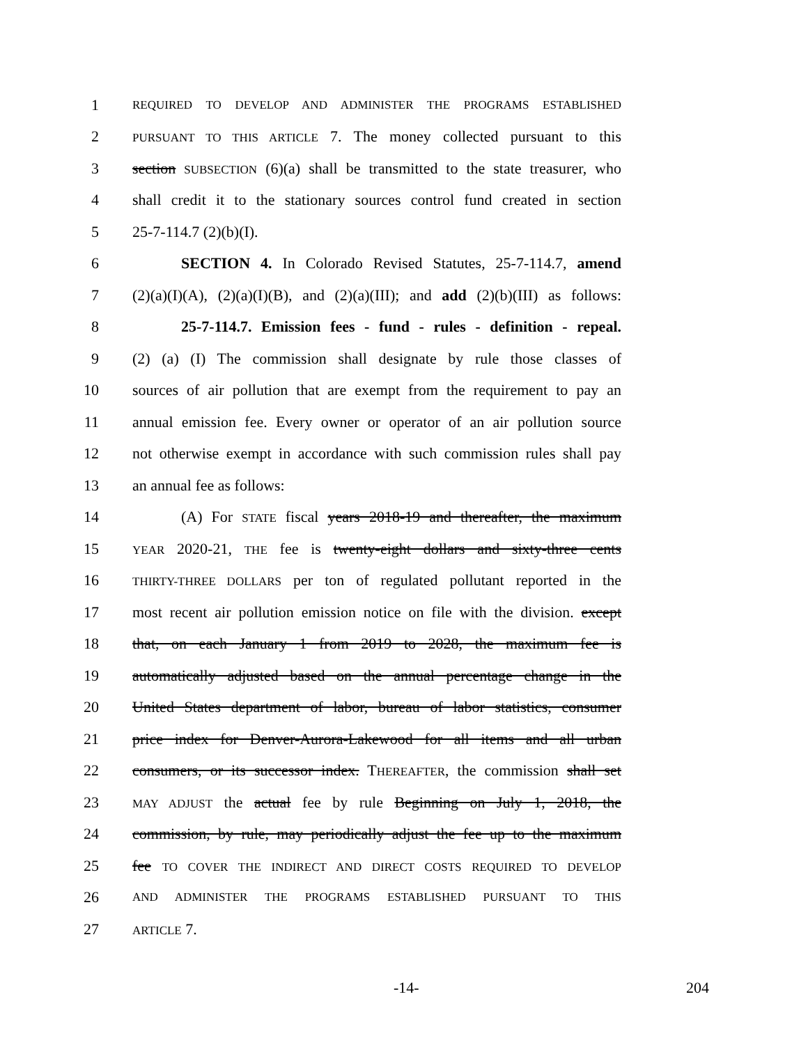1 REQUIRED TO DEVELOP AND ADMINISTER THE PROGRAMS ESTABLISHED
2 PURSUANT TO THIS ARTICLE 7. The money collected pursuant to this
3 section SUBSECTION (6)(a) shall be transmitted to the state treasurer, who
4 shall credit it to the stationary sources control fund created in section
5 25-7-114.7 (2)(b)(I).
6 SECTION 4. In Colorado Revised Statutes, 25-7-114.7, amend
7 (2)(a)(I)(A), (2)(a)(I)(B), and (2)(a)(III); and add (2)(b)(III) as follows:
8 25-7-114.7. Emission fees - fund - rules - definition - repeal.
9 (2) (a) (I) The commission shall designate by rule those classes of
10 sources of air pollution that are exempt from the requirement to pay an
11 annual emission fee. Every owner or operator of an air pollution source
12 not otherwise exempt in accordance with such commission rules shall pay
13 an annual fee as follows:
14 (A) For STATE fiscal years 2018-19 and thereafter, the maximum
15 YEAR 2020-21, THE fee is twenty-eight dollars and sixty-three cents
16 THIRTY-THREE DOLLARS per ton of regulated pollutant reported in the
17 most recent air pollution emission notice on file with the division. except
18 that, on each January 1 from 2019 to 2028, the maximum fee is
19 automatically adjusted based on the annual percentage change in the
20 United States department of labor, bureau of labor statistics, consumer
21 price index for Denver-Aurora-Lakewood for all items and all urban
22 consumers, or its successor index. THEREAFTER, the commission shall set
23 MAY ADJUST the actual fee by rule Beginning on July 1, 2018, the
24 commission, by rule, may periodically adjust the fee up to the maximum
25 fee TO COVER THE INDIRECT AND DIRECT COSTS REQUIRED TO DEVELOP
26 AND ADMINISTER THE PROGRAMS ESTABLISHED PURSUANT TO THIS
27 ARTICLE 7.
-14- 204